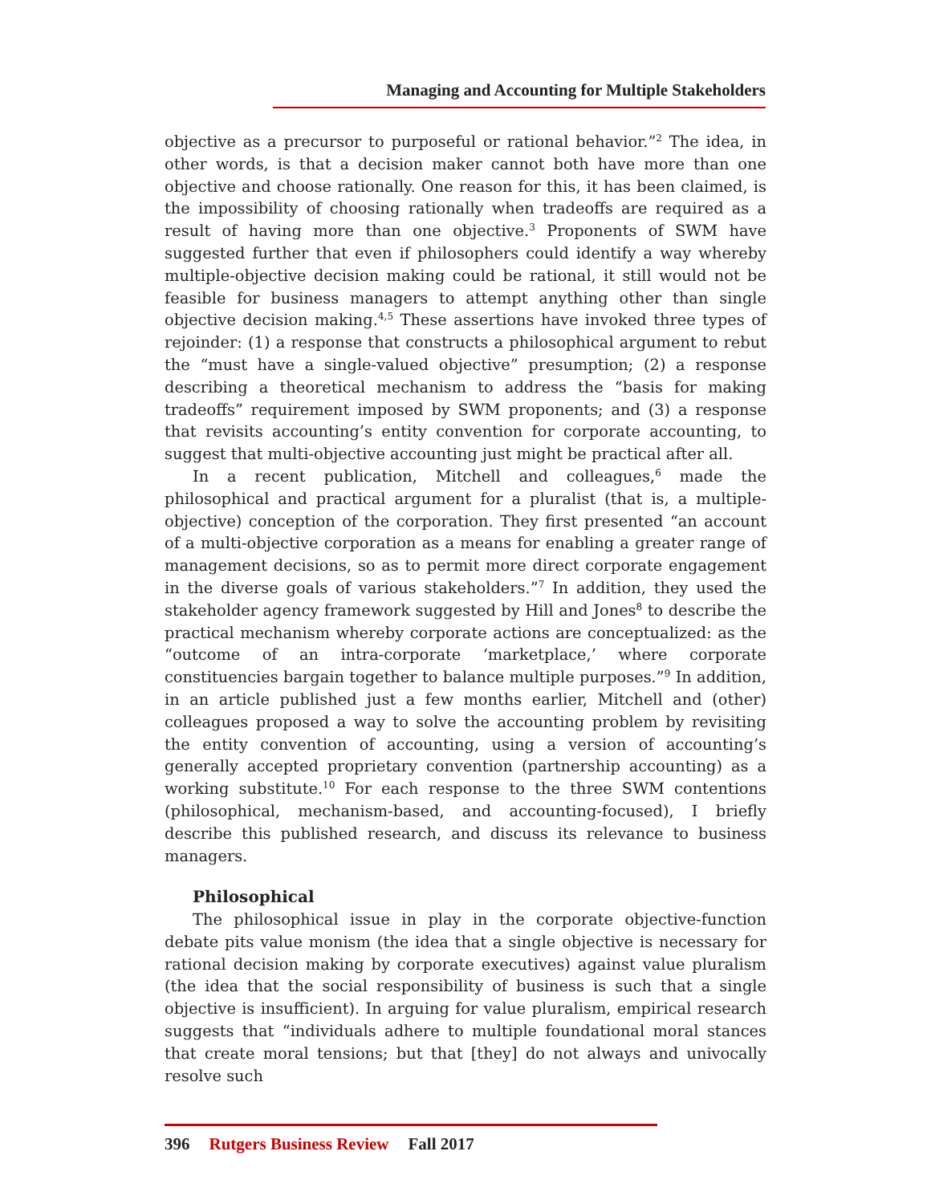Managing and Accounting for Multiple Stakeholders
objective as a precursor to purposeful or rational behavior.”<sup>2</sup> The idea, in other words, is that a decision maker cannot both have more than one objective and choose rationally. One reason for this, it has been claimed, is the impossibility of choosing rationally when tradeoffs are required as a result of having more than one objective.<sup>3</sup> Proponents of SWM have suggested further that even if philosophers could identify a way whereby multiple-objective decision making could be rational, it still would not be feasible for business managers to attempt anything other than single objective decision making.<sup>4,5</sup> These assertions have invoked three types of rejoinder: (1) a response that constructs a philosophical argument to rebut the “must have a single-valued objective” presumption; (2) a response describing a theoretical mechanism to address the “basis for making tradeoffs” requirement imposed by SWM proponents; and (3) a response that revisits accounting’s entity convention for corporate accounting, to suggest that multi-objective accounting just might be practical after all.
In a recent publication, Mitchell and colleagues,<sup>6</sup> made the philosophical and practical argument for a pluralist (that is, a multiple-objective) conception of the corporation. They first presented “an account of a multi-objective corporation as a means for enabling a greater range of management decisions, so as to permit more direct corporate engagement in the diverse goals of various stakeholders.”<sup>7</sup> In addition, they used the stakeholder agency framework suggested by Hill and Jones<sup>8</sup> to describe the practical mechanism whereby corporate actions are conceptualized: as the “outcome of an intra-corporate ‘marketplace,’ where corporate constituencies bargain together to balance multiple purposes.”<sup>9</sup> In addition, in an article published just a few months earlier, Mitchell and (other) colleagues proposed a way to solve the accounting problem by revisiting the entity convention of accounting, using a version of accounting’s generally accepted proprietary convention (partnership accounting) as a working substitute.<sup>10</sup> For each response to the three SWM contentions (philosophical, mechanism-based, and accounting-focused), I briefly describe this published research, and discuss its relevance to business managers.
Philosophical
The philosophical issue in play in the corporate objective-function debate pits value monism (the idea that a single objective is necessary for rational decision making by corporate executives) against value pluralism (the idea that the social responsibility of business is such that a single objective is insufficient). In arguing for value pluralism, empirical research suggests that “individuals adhere to multiple foundational moral stances that create moral tensions; but that [they] do not always and univocally resolve such
396 Rutgers Business Review Fall 2017